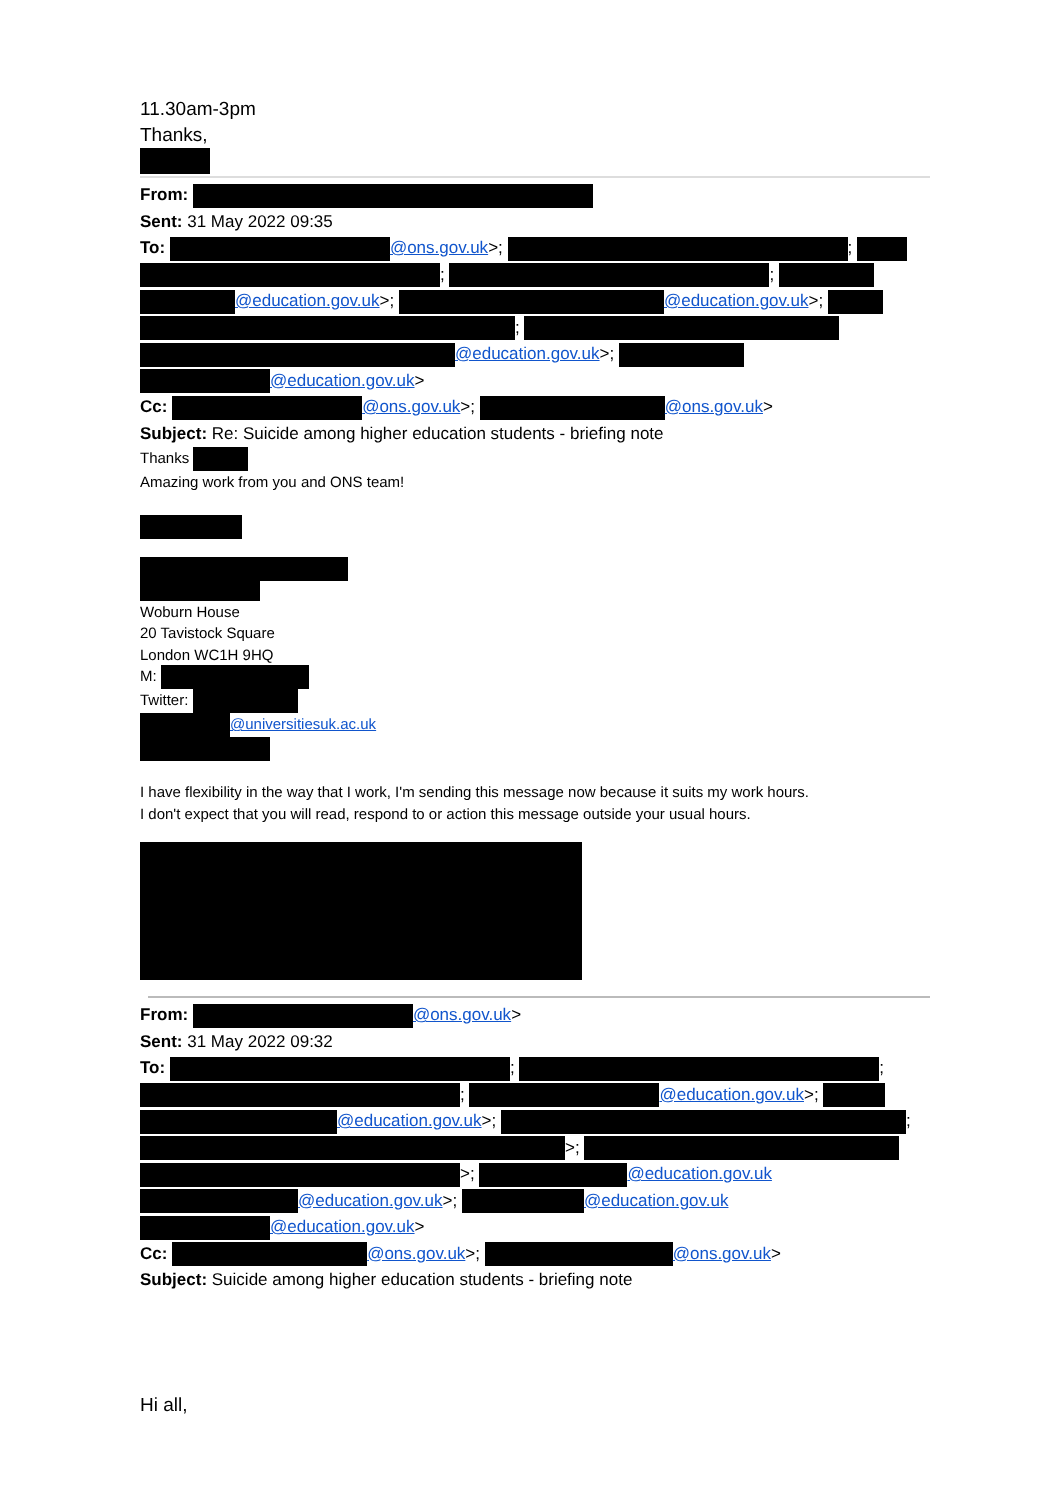11.30am-3pm
Thanks,
From:
Sent: 31 May 2022 09:35
To: @ons.gov.uk>; ;
; ;
@education.gov.uk>; @education.gov.uk>;
;
@education.gov.uk>;
@education.gov.uk>
Cc: @ons.gov.uk>; @ons.gov.uk>
Subject: Re: Suicide among higher education students - briefing note
Thanks
Amazing work from you and ONS team!
Woburn House
20 Tavistock Square
London WC1H 9HQ
M:
Twitter:
@universitiesuk.ac.uk
I have flexibility in the way that I work, I'm sending this message now because it suits my work hours.
I don't expect that you will read, respond to or action this message outside your usual hours.
From: @ons.gov.uk>
Sent: 31 May 2022 09:32
To: ; ;
; @education.gov.uk>;
@education.gov.uk>; ;
>;
>; @education.gov.uk
@education.gov.uk>; @education.gov.uk
@education.gov.uk>
Cc: @ons.gov.uk>; @ons.gov.uk>
Subject: Suicide among higher education students - briefing note
Hi all,